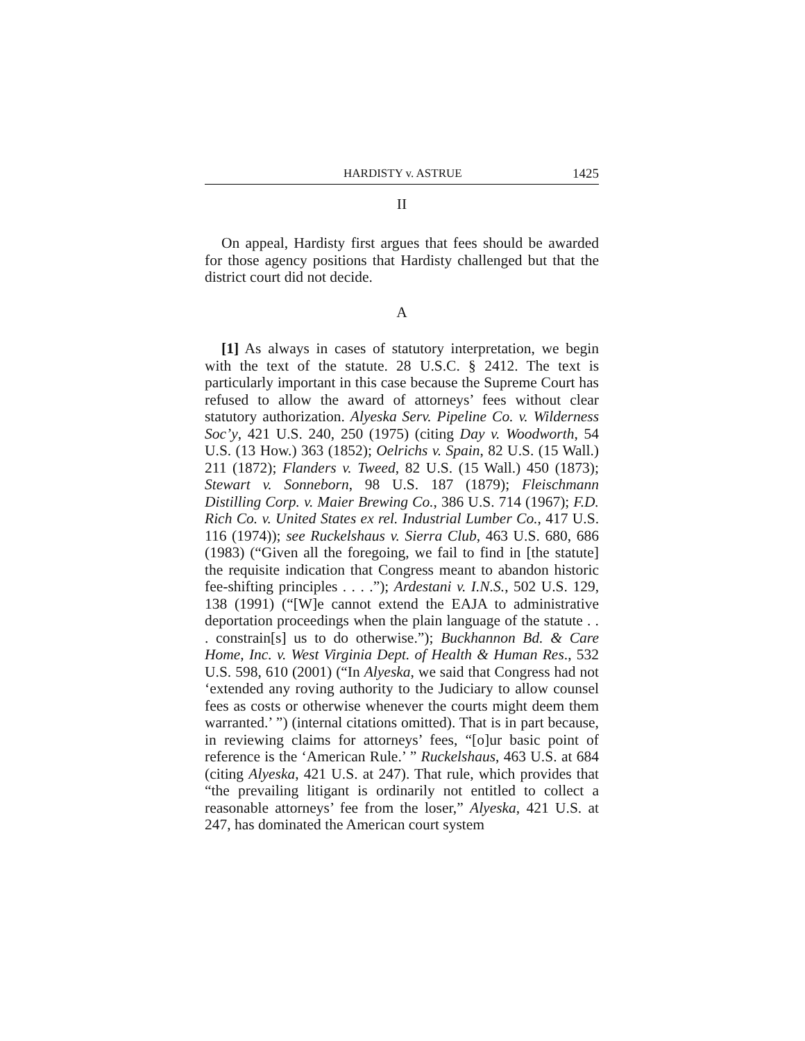HARDISTY v. ASTRUE 1425
II
On appeal, Hardisty first argues that fees should be awarded for those agency positions that Hardisty challenged but that the district court did not decide.
A
[1] As always in cases of statutory interpretation, we begin with the text of the statute. 28 U.S.C. § 2412. The text is particularly important in this case because the Supreme Court has refused to allow the award of attorneys’ fees without clear statutory authorization. Alyeska Serv. Pipeline Co. v. Wilderness Soc’y, 421 U.S. 240, 250 (1975) (citing Day v. Woodworth, 54 U.S. (13 How.) 363 (1852); Oelrichs v. Spain, 82 U.S. (15 Wall.) 211 (1872); Flanders v. Tweed, 82 U.S. (15 Wall.) 450 (1873); Stewart v. Sonneborn, 98 U.S. 187 (1879); Fleischmann Distilling Corp. v. Maier Brewing Co., 386 U.S. 714 (1967); F.D. Rich Co. v. United States ex rel. Industrial Lumber Co., 417 U.S. 116 (1974)); see Ruckelshaus v. Sierra Club, 463 U.S. 680, 686 (1983) (“Given all the foregoing, we fail to find in [the statute] the requisite indication that Congress meant to abandon historic fee-shifting principles . . . .”); Ardestani v. I.N.S., 502 U.S. 129, 138 (1991) (“[W]e cannot extend the EAJA to administrative deportation proceedings when the plain language of the statute . . . constrain[s] us to do otherwise.”); Buckhannon Bd. & Care Home, Inc. v. West Virginia Dept. of Health & Human Res., 532 U.S. 598, 610 (2001) (“In Alyeska, we said that Congress had not ‘extended any roving authority to the Judiciary to allow counsel fees as costs or otherwise whenever the courts might deem them warranted.’ ”) (internal citations omitted). That is in part because, in reviewing claims for attorneys’ fees, “[o]ur basic point of reference is the ‘American Rule.’ ” Ruckelshaus, 463 U.S. at 684 (citing Alyeska, 421 U.S. at 247). That rule, which provides that “the prevailing litigant is ordinarily not entitled to collect a reasonable attorneys’ fee from the loser,” Alyeska, 421 U.S. at 247, has dominated the American court system